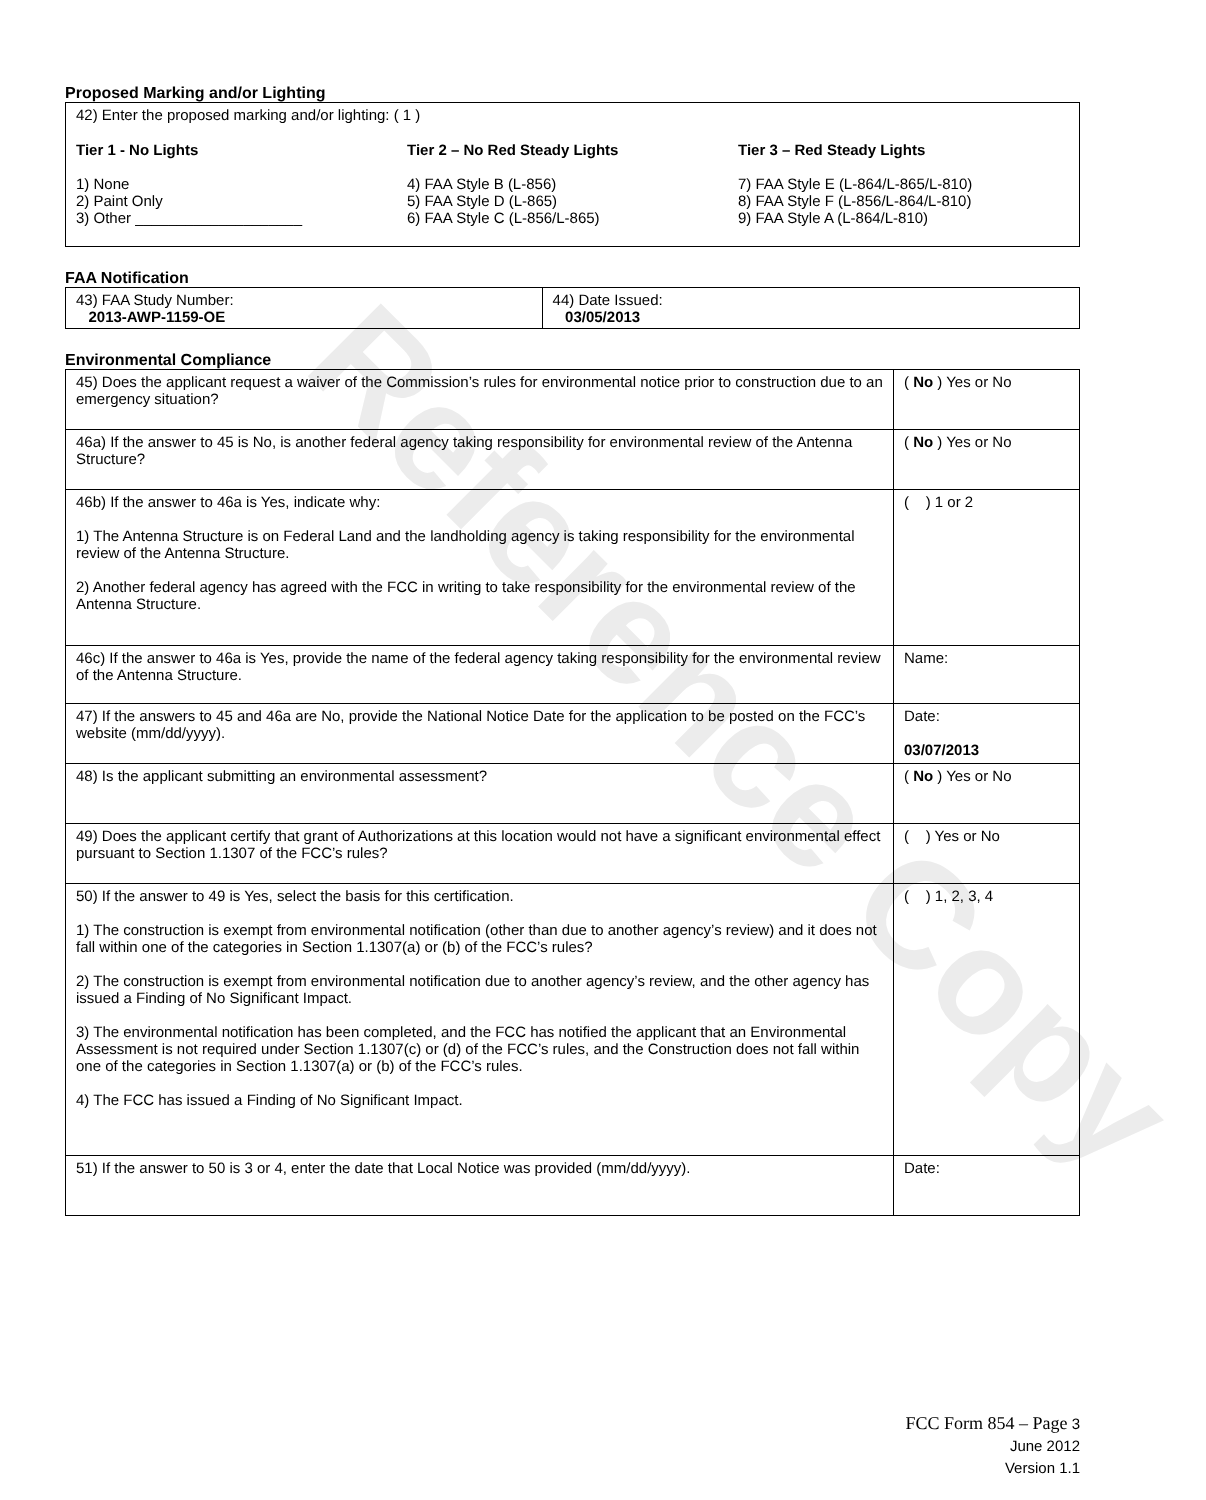Reference Copy
Proposed Marking and/or Lighting
42) Enter the proposed marking and/or lighting: ( 1 )
Tier 1 - No Lights
1) None
2) Paint Only
3) Other ____________________
Tier 2 – No Red Steady Lights
4) FAA Style B (L-856)
5) FAA Style D (L-865)
6) FAA Style C (L-856/L-865)
Tier 3 – Red Steady Lights
7) FAA Style E (L-864/L-865/L-810)
8) FAA Style F (L-856/L-864/L-810)
9) FAA Style A (L-864/L-810)
FAA Notification
| 43) FAA Study Number: 2013-AWP-1159-OE | 44) Date Issued: 03/05/2013 |
Environmental Compliance
| 45) Does the applicant request a waiver of the Commission’s rules for environmental notice prior to construction due to an emergency situation? | ( No ) Yes or No |
| 46a) If the answer to 45 is No, is another federal agency taking responsibility for environmental review of the Antenna Structure? | ( No ) Yes or No |
| 46b) If the answer to 46a is Yes, indicate why: 1) The Antenna Structure is on Federal Land and the landholding agency is taking responsibility for the environmental review of the Antenna Structure. 2) Another federal agency has agreed with the FCC in writing to take responsibility for the environmental review of the Antenna Structure. | ( ) 1 or 2 |
| 46c) If the answer to 46a is Yes, provide the name of the federal agency taking responsibility for the environmental review of the Antenna Structure. | Name: |
| 47) If the answers to 45 and 46a are No, provide the National Notice Date for the application to be posted on the FCC’s website (mm/dd/yyyy). | Date: 03/07/2013 |
| 48) Is the applicant submitting an environmental assessment? | ( No ) Yes or No |
| 49) Does the applicant certify that grant of Authorizations at this location would not have a significant environmental effect pursuant to Section 1.1307 of the FCC’s rules? | ( ) Yes or No |
| 50) If the answer to 49 is Yes, select the basis for this certification. 1) The construction is exempt from environmental notification (other than due to another agency’s review) and it does not fall within one of the categories in Section 1.1307(a) or (b) of the FCC’s rules? 2) The construction is exempt from environmental notification due to another agency’s review, and the other agency has issued a Finding of No Significant Impact. 3) The environmental notification has been completed, and the FCC has notified the applicant that an Environmental Assessment is not required under Section 1.1307(c) or (d) of the FCC’s rules, and the Construction does not fall within one of the categories in Section 1.1307(a) or (b) of the FCC’s rules. 4) The FCC has issued a Finding of No Significant Impact. | ( ) 1, 2, 3, 4 |
| 51) If the answer to 50 is 3 or 4, enter the date that Local Notice was provided (mm/dd/yyyy). | Date: |
FCC Form 854 – Page 3
June 2012
Version 1.1